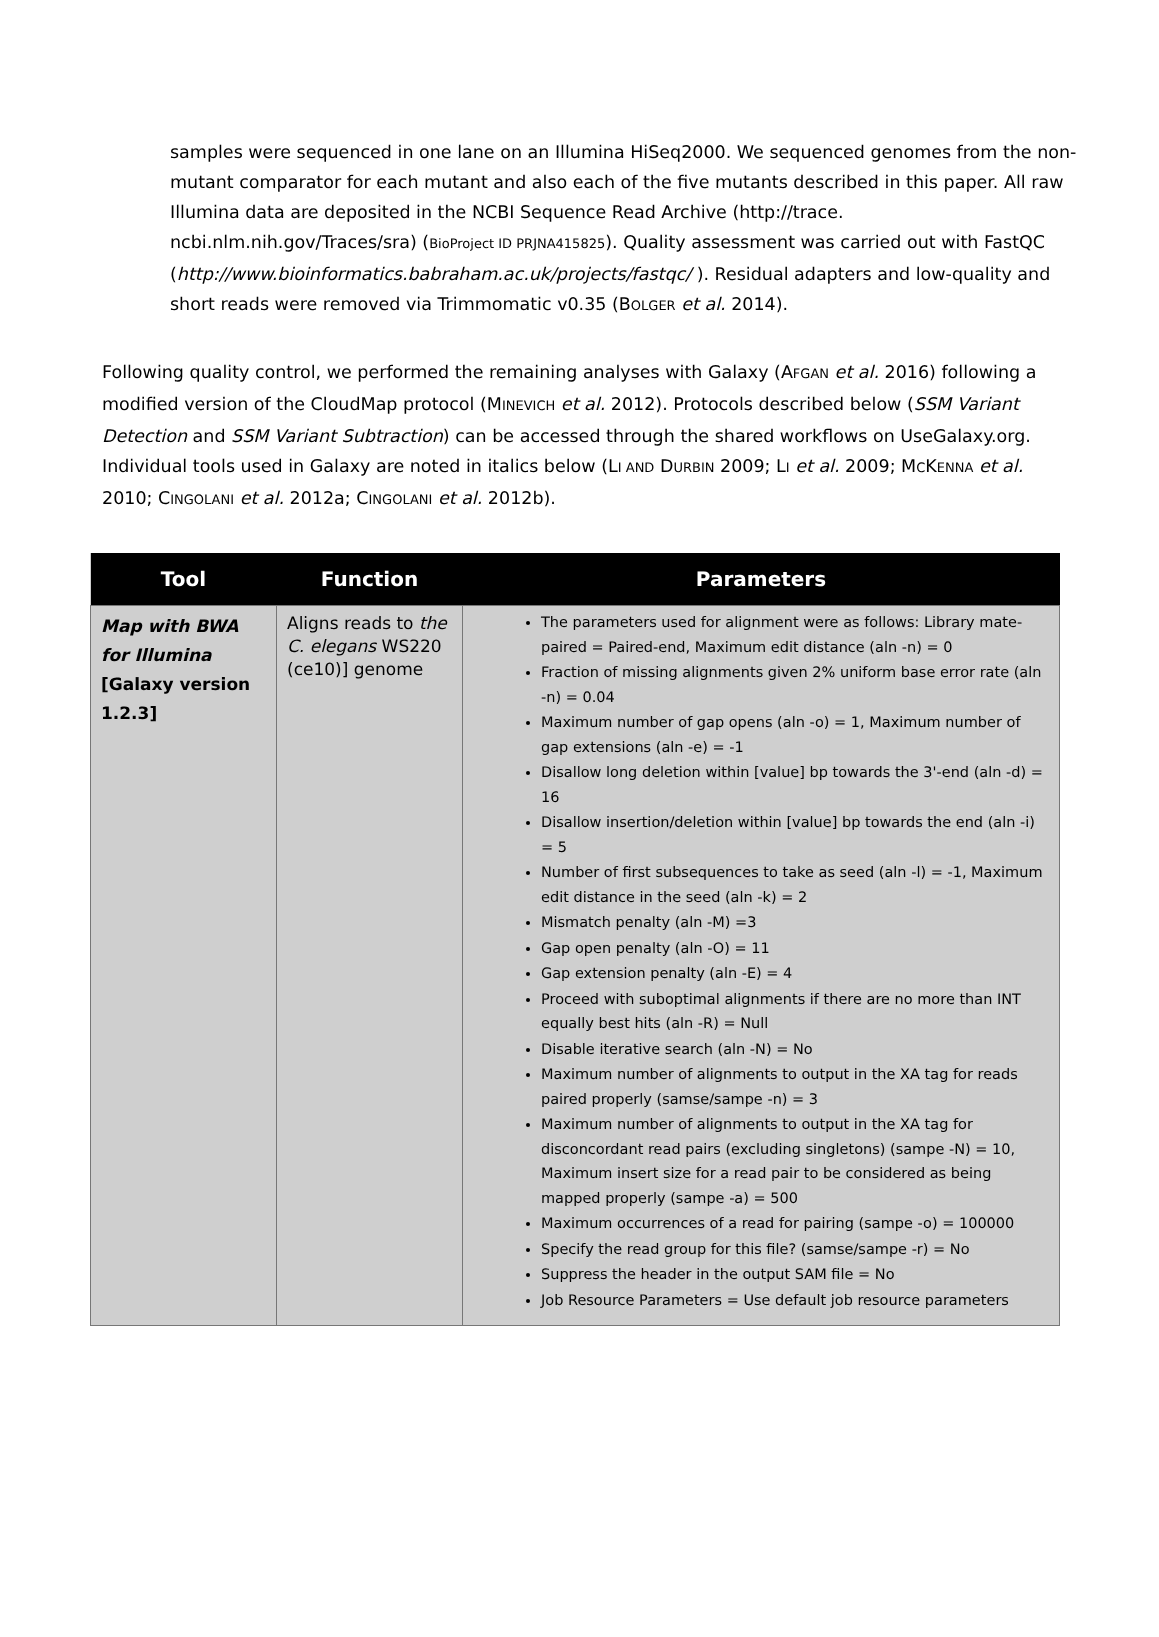samples were sequenced in one lane on an Illumina HiSeq2000. We sequenced genomes from the non-mutant comparator for each mutant and also each of the five mutants described in this paper. All raw Illumina data are deposited in the NCBI Sequence Read Archive (http://trace. ncbi.nlm.nih.gov/Traces/sra) (BioProject ID PRJNA415825). Quality assessment was carried out with FastQC (http://www.bioinformatics.babraham.ac.uk/projects/fastqc/ ). Residual adapters and low-quality and short reads were removed via Trimmomatic v0.35 (BOLGER et al. 2014).
Following quality control, we performed the remaining analyses with Galaxy (AFGAN et al. 2016) following a modified version of the CloudMap protocol (MINEVICH et al. 2012). Protocols described below (SSM Variant Detection and SSM Variant Subtraction) can be accessed through the shared workflows on UseGalaxy.org. Individual tools used in Galaxy are noted in italics below (LI AND DURBIN 2009; LI et al. 2009; MCKENNA et al. 2010; CINGOLANI et al. 2012a; CINGOLANI et al. 2012b).
| Tool | Function | Parameters |
| --- | --- | --- |
| Map with BWA for Illumina [Galaxy version 1.2.3] | Aligns reads to the C. elegans WS220 (ce10)] genome | The parameters used for alignment were as follows: Library mate-paired = Paired-end, Maximum edit distance (aln -n) = 0 Fraction of missing alignments given 2% uniform base error rate (aln -n) = 0.04 Maximum number of gap opens (aln -o) = 1, Maximum number of gap extensions (aln -e) = -1 Disallow long deletion within [value] bp towards the 3'-end (aln -d) = 16 Disallow insertion/deletion within [value] bp towards the end (aln -i) = 5 Number of first subsequences to take as seed (aln -l) = -1, Maximum edit distance in the seed (aln -k) = 2 Mismatch penalty (aln -M) =3 Gap open penalty (aln -O) = 11 Gap extension penalty (aln -E) = 4 Proceed with suboptimal alignments if there are no more than INT equally best hits (aln -R) = Null Disable iterative search (aln -N) = No Maximum number of alignments to output in the XA tag for reads paired properly (samse/sampe -n) = 3 Maximum number of alignments to output in the XA tag for disconcordant read pairs (excluding singletons) (sampe -N) = 10, Maximum insert size for a read pair to be considered as being mapped properly (sampe -a) = 500 Maximum occurrences of a read for pairing (sampe -o) = 100000 Specify the read group for this file? (samse/sampe -r) = No Suppress the header in the output SAM file = No Job Resource Parameters = Use default job resource parameters |